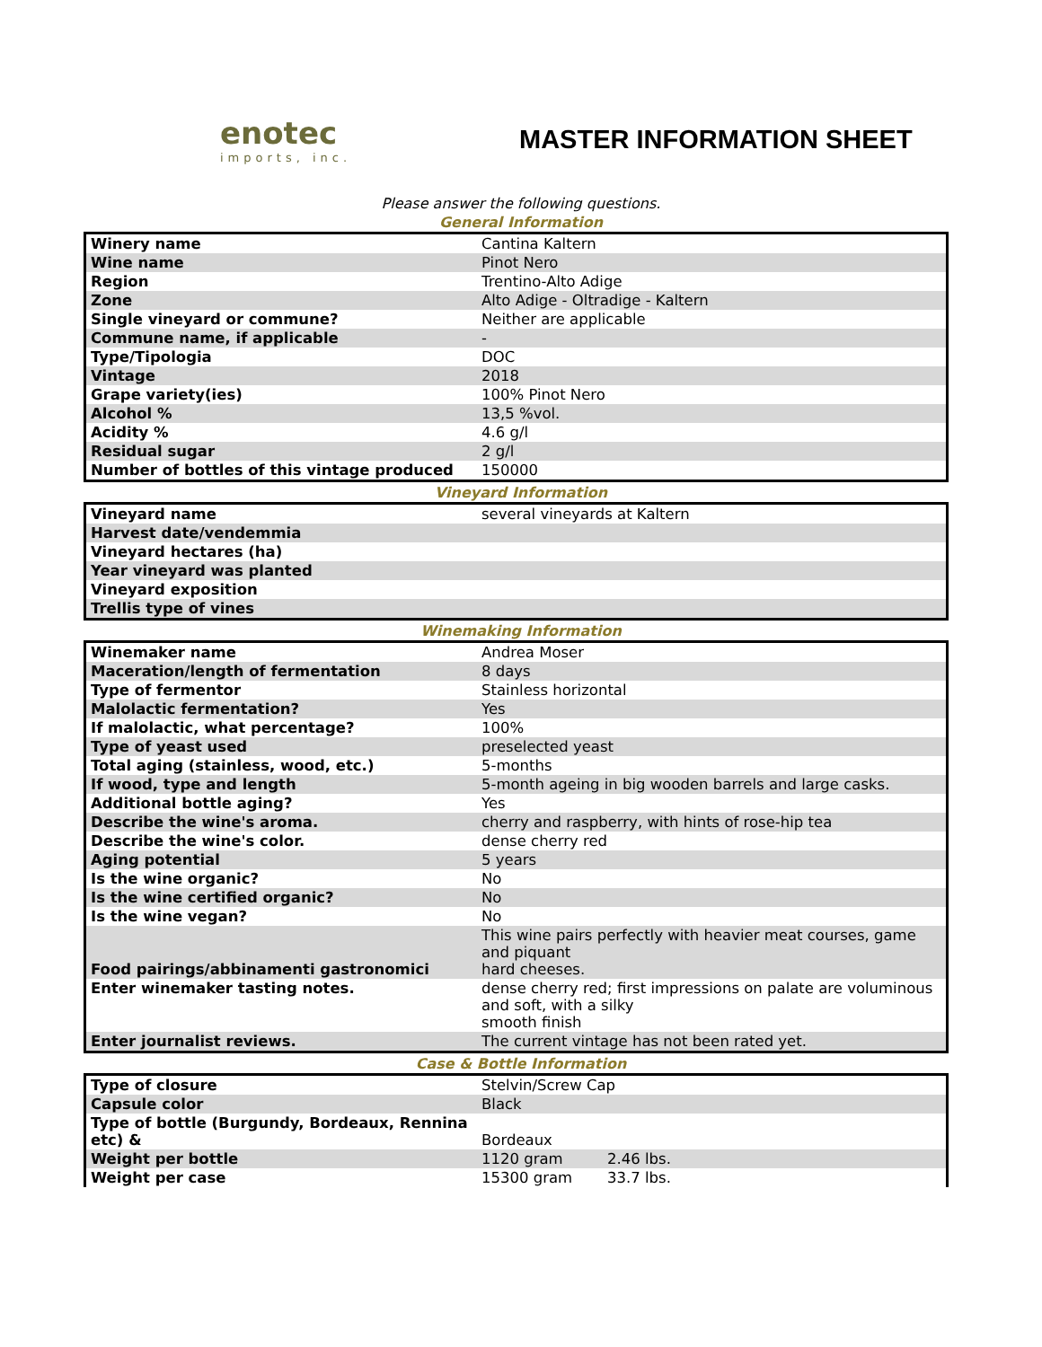enotec
imports, inc.
MASTER INFORMATION SHEET
Please answer the following questions.
General Information
| Winery name | Cantina Kaltern |
| Wine name | Pinot Nero |
| Region | Trentino-Alto Adige |
| Zone | Alto Adige - Oltradige - Kaltern |
| Single vineyard or commune? | Neither are applicable |
| Commune name, if applicable | - |
| Type/Tipologia | DOC |
| Vintage | 2018 |
| Grape variety(ies) | 100% Pinot Nero |
| Alcohol % | 13,5 %vol. |
| Acidity % | 4.6 g/l |
| Residual sugar | 2 g/l |
| Number of bottles of this vintage produced | 150000 |
Vineyard Information
| Vineyard name | several vineyards at Kaltern |
| Harvest date/vendemmia | |
| Vineyard hectares (ha) | |
| Year vineyard was planted | |
| Vineyard exposition | |
| Trellis type of vines | |
Winemaking Information
| Winemaker name | Andrea Moser |
| Maceration/length of fermentation | 8 days |
| Type of fermentor | Stainless horizontal |
| Malolactic fermentation? | Yes |
| If malolactic, what percentage? | 100% |
| Type of yeast used | preselected yeast |
| Total aging (stainless, wood, etc.) | 5-months |
| If wood, type and length | 5-month ageing in big wooden barrels and large casks. |
| Additional bottle aging? | Yes |
| Describe the wine's aroma. | cherry and raspberry, with hints of rose-hip tea |
| Describe the wine's color. | dense cherry red |
| Aging potential | 5 years |
| Is the wine organic? | No |
| Is the wine certified organic? | No |
| Is the wine vegan? | No |
| Food pairings/abbinamenti gastronomici | This wine pairs perfectly with heavier meat courses, game and piquant hard cheeses. |
| Enter winemaker tasting notes. | dense cherry red; first impressions on palate are voluminous and soft, with a silky smooth finish |
| Enter journalist reviews. | The current vintage has not been rated yet. |
Case & Bottle Information
| Type of closure | Stelvin/Screw Cap | |
| Capsule color | Black | |
| Type of bottle (Burgundy, Bordeaux, Rennina etc) & | Bordeaux | |
| Weight per bottle | 1120 gram | 2.46 lbs. |
| Weight per case | 15300 gram | 33.7 lbs. |